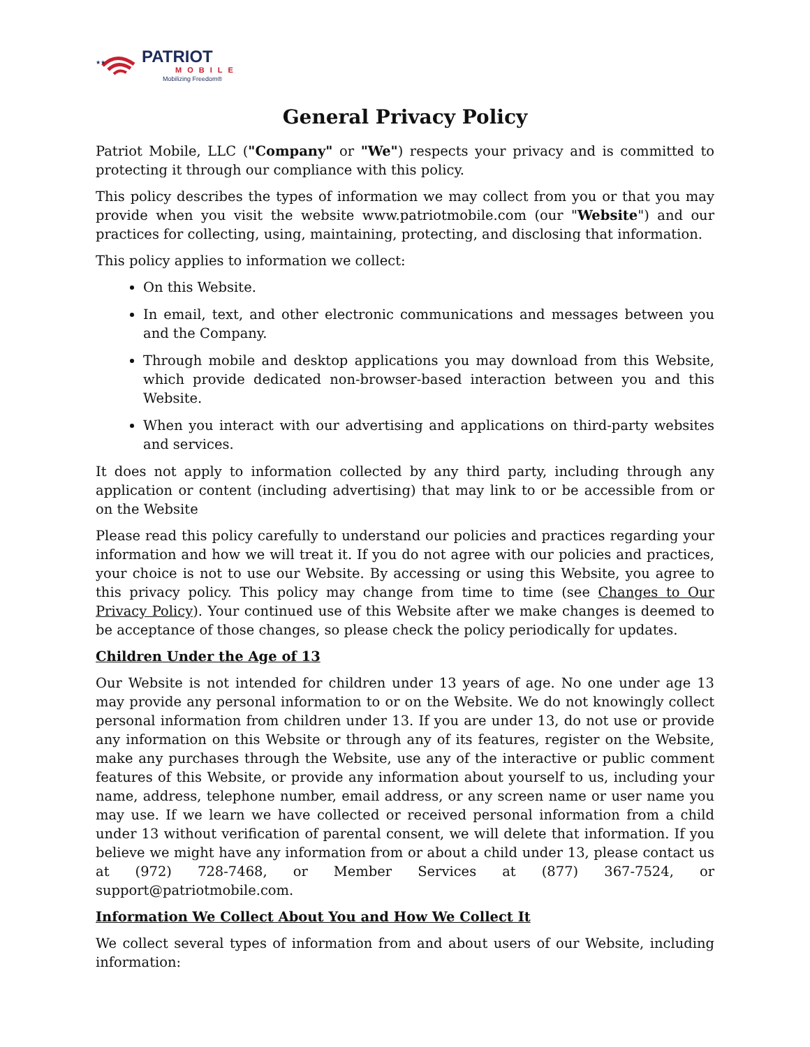★★
PATRIOT
MOBILE
Mobilizing Freedom®
General Privacy Policy
Patriot Mobile, LLC ("Company" or "We") respects your privacy and is committed to protecting it through our compliance with this policy.
This policy describes the types of information we may collect from you or that you may provide when you visit the website www.patriotmobile.com (our "Website") and our practices for collecting, using, maintaining, protecting, and disclosing that information.
This policy applies to information we collect:
On this Website.
In email, text, and other electronic communications and messages between you and the Company.
Through mobile and desktop applications you may download from this Website, which provide dedicated non-browser-based interaction between you and this Website.
When you interact with our advertising and applications on third-party websites and services.
It does not apply to information collected by any third party, including through any application or content (including advertising) that may link to or be accessible from or on the Website
Please read this policy carefully to understand our policies and practices regarding your information and how we will treat it. If you do not agree with our policies and practices, your choice is not to use our Website. By accessing or using this Website, you agree to this privacy policy. This policy may change from time to time (see Changes to Our Privacy Policy). Your continued use of this Website after we make changes is deemed to be acceptance of those changes, so please check the policy periodically for updates.
Children Under the Age of 13
Our Website is not intended for children under 13 years of age. No one under age 13 may provide any personal information to or on the Website. We do not knowingly collect personal information from children under 13. If you are under 13, do not use or provide any information on this Website or through any of its features, register on the Website, make any purchases through the Website, use any of the interactive or public comment features of this Website, or provide any information about yourself to us, including your name, address, telephone number, email address, or any screen name or user name you may use. If we learn we have collected or received personal information from a child under 13 without verification of parental consent, we will delete that information. If you believe we might have any information from or about a child under 13, please contact us at (972) 728-7468, or Member Services at (877) 367-7524, or support@patriotmobile.com.
Information We Collect About You and How We Collect It
We collect several types of information from and about users of our Website, including information: